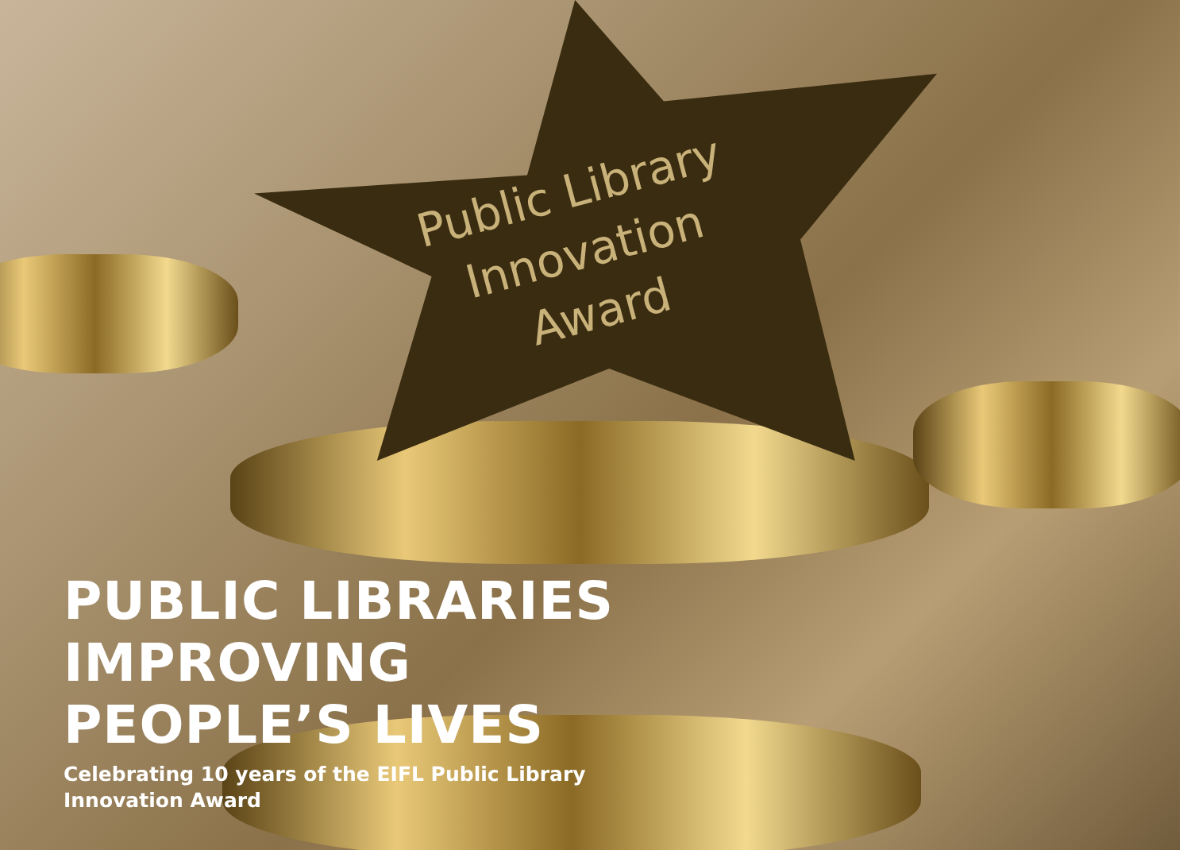Public Library
Innovation
Award
PUBLIC LIBRARIES
IMPROVING
PEOPLE’S LIVES
Celebrating 10 years of the EIFL Public Library
Innovation Award